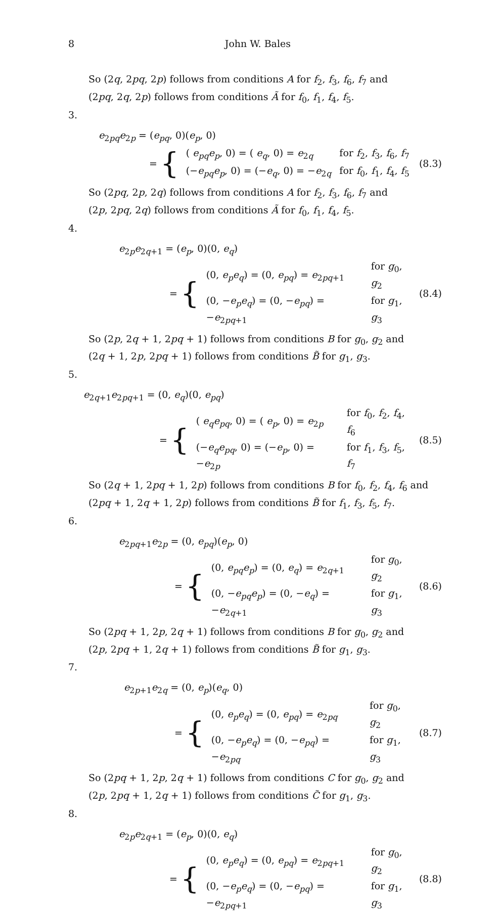8 John W. Bales
So (2q, 2pq, 2p) follows from conditions A for f<sub>2</sub>, f<sub>3</sub>, f<sub>6</sub>, f<sub>7</sub> and
(2pq, 2q, 2p) follows from conditions Ã for f<sub>0</sub>, f<sub>1</sub>, f<sub>4</sub>, f<sub>5</sub>.
3.
e<sub>2pq</sub>e<sub>2p</sub> = (e<sub>pq</sub>, 0)(e<sub>p</sub>, 0)
= {
| ( e<sub>pq</sub>e<sub>p</sub> , 0) = ( e<sub>q</sub> , 0) = e<sub>2q</sub> | for f<sub>2</sub>, f<sub>3</sub>, f<sub>6</sub>, f<sub>7</sub> |
| (− e<sub>pq</sub>e<sub>p</sub> , 0) = (− e<sub>q</sub> , 0) = − e<sub>2q</sub> | for f<sub>0</sub>, f<sub>1</sub>, f<sub>4</sub>, f<sub>5</sub> |
(8.3)
So (2pq, 2p, 2q) follows from conditions A for f<sub>2</sub>, f<sub>3</sub>, f<sub>6</sub>, f<sub>7</sub> and
(2p, 2pq, 2q) follows from conditions Ã for f<sub>0</sub>, f<sub>1</sub>, f<sub>4</sub>, f<sub>5</sub>.
4.
e<sub>2p</sub>e<sub>2q+1</sub> = (e<sub>p</sub>, 0)(0, e<sub>q</sub>)
= {
| (0, e<sub>p</sub>e<sub>q</sub> ) = (0, e<sub>pq</sub> ) = e<sub>2pq+1</sub> | for g<sub>0</sub>, g<sub>2</sub> |
| (0, − e<sub>p</sub>e<sub>q</sub> ) = (0, − e<sub>pq</sub> ) = − e<sub>2pq+1</sub> | for g<sub>1</sub>, g<sub>3</sub> |
(8.4)
So (2p, 2q + 1, 2pq + 1) follows from conditions B for g<sub>0</sub>, g<sub>2</sub> and
(2q + 1, 2p, 2pq + 1) follows from conditions B̃ for g<sub>1</sub>, g<sub>3</sub>.
5.
e<sub>2q+1</sub>e<sub>2pq+1</sub> = (0, e<sub>q</sub>)(0, e<sub>pq</sub>)
= {
| ( e<sub>q</sub>e<sub>pq</sub> , 0) = ( e<sub>p</sub> , 0) = e<sub>2p</sub> | for f<sub>0</sub>, f<sub>2</sub>, f<sub>4</sub>, f<sub>6</sub> |
| (− e<sub>q</sub>e<sub>pq</sub> , 0) = (− e<sub>p</sub> , 0) = − e<sub>2p</sub> | for f<sub>1</sub>, f<sub>3</sub>, f<sub>5</sub>, f<sub>7</sub> |
(8.5)
So (2q + 1, 2pq + 1, 2p) follows from conditions B for f<sub>0</sub>, f<sub>2</sub>, f<sub>4</sub>, f<sub>6</sub> and
(2pq + 1, 2q + 1, 2p) follows from conditions B̃ for f<sub>1</sub>, f<sub>3</sub>, f<sub>5</sub>, f<sub>7</sub>.
6.
e<sub>2pq+1</sub>e<sub>2p</sub> = (0, e<sub>pq</sub>)(e<sub>p</sub>, 0)
= {
| (0, e<sub>pq</sub>e<sub>p</sub> ) = (0, e<sub>q</sub> ) = e<sub>2q+1</sub> | for g<sub>0</sub>, g<sub>2</sub> |
| (0, − e<sub>pq</sub>e<sub>p</sub> ) = (0, − e<sub>q</sub> ) = − e<sub>2q+1</sub> | for g<sub>1</sub>, g<sub>3</sub> |
(8.6)
So (2pq + 1, 2p, 2q + 1) follows from conditions B for g<sub>0</sub>, g<sub>2</sub> and
(2p, 2pq + 1, 2q + 1) follows from conditions B̃ for g<sub>1</sub>, g<sub>3</sub>.
7.
e<sub>2p+1</sub>e<sub>2q</sub> = (0, e<sub>p</sub>)(e<sub>q</sub>, 0)
= {
| (0, e<sub>p</sub>e<sub>q</sub> ) = (0, e<sub>pq</sub> ) = e<sub>2pq</sub> | for g<sub>0</sub>, g<sub>2</sub> |
| (0, − e<sub>p</sub>e<sub>q</sub> ) = (0, − e<sub>pq</sub> ) = − e<sub>2pq</sub> | for g<sub>1</sub>, g<sub>3</sub> |
(8.7)
So (2pq + 1, 2p, 2q + 1) follows from conditions C for g<sub>0</sub>, g<sub>2</sub> and
(2p, 2pq + 1, 2q + 1) follows from conditions C̃ for g<sub>1</sub>, g<sub>3</sub>.
8.
e<sub>2p</sub>e<sub>2q+1</sub> = (e<sub>p</sub>, 0)(0, e<sub>q</sub>)
= {
| (0, e<sub>p</sub>e<sub>q</sub> ) = (0, e<sub>pq</sub> ) = e<sub>2pq+1</sub> | for g<sub>0</sub>, g<sub>2</sub> |
| (0, − e<sub>p</sub>e<sub>q</sub> ) = (0, − e<sub>pq</sub> ) = − e<sub>2pq+1</sub> | for g<sub>1</sub>, g<sub>3</sub> |
(8.8)